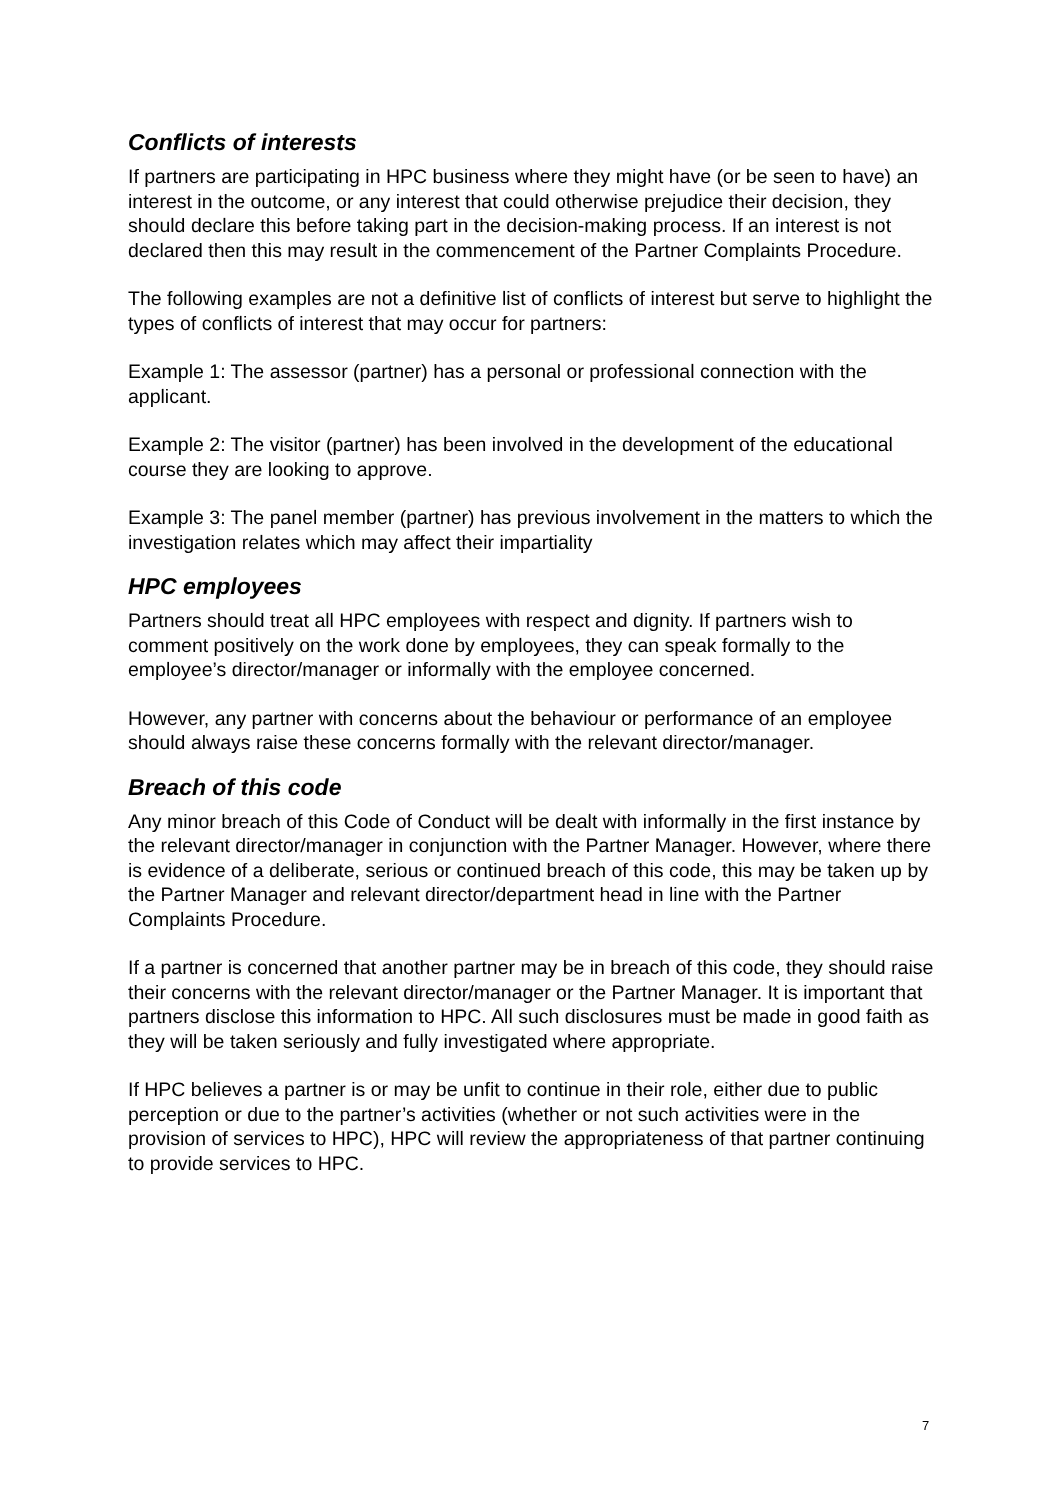Conflicts of interests
If partners are participating in HPC business where they might have (or be seen to have) an interest in the outcome, or any interest that could otherwise prejudice their decision, they should declare this before taking part in the decision-making process. If an interest is not declared then this may result in the commencement of the Partner Complaints Procedure.
The following examples are not a definitive list of conflicts of interest but serve to highlight the types of conflicts of interest that may occur for partners:
Example 1: The assessor (partner) has a personal or professional connection with the applicant.
Example 2: The visitor (partner) has been involved in the development of the educational course they are looking to approve.
Example 3: The panel member (partner) has previous involvement in the matters to which the investigation relates which may affect their impartiality
HPC employees
Partners should treat all HPC employees with respect and dignity. If partners wish to comment positively on the work done by employees, they can speak formally to the employee’s director/manager or informally with the employee concerned.
However, any partner with concerns about the behaviour or performance of an employee should always raise these concerns formally with the relevant director/manager.
Breach of this code
Any minor breach of this Code of Conduct will be dealt with informally in the first instance by the relevant director/manager in conjunction with the Partner Manager. However, where there is evidence of a deliberate, serious or continued breach of this code, this may be taken up by the Partner Manager and relevant director/department head in line with the Partner Complaints Procedure.
If a partner is concerned that another partner may be in breach of this code, they should raise their concerns with the relevant director/manager or the Partner Manager. It is important that partners disclose this information to HPC. All such disclosures must be made in good faith as they will be taken seriously and fully investigated where appropriate.
If HPC believes a partner is or may be unfit to continue in their role, either due to public perception or due to the partner’s activities (whether or not such activities were in the provision of services to HPC), HPC will review the appropriateness of that partner continuing to provide services to HPC.
7